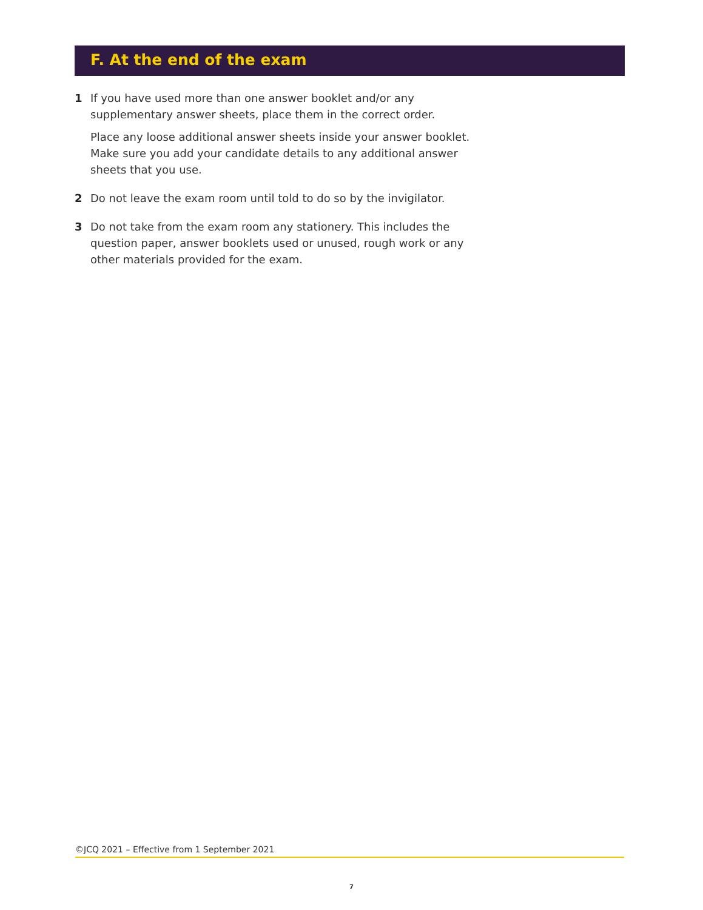F. At the end of the exam
1 If you have used more than one answer booklet and/or any supplementary answer sheets, place them in the correct order.
Place any loose additional answer sheets inside your answer booklet. Make sure you add your candidate details to any additional answer sheets that you use.
2 Do not leave the exam room until told to do so by the invigilator.
3 Do not take from the exam room any stationery. This includes the question paper, answer booklets used or unused, rough work or any other materials provided for the exam.
©JCQ 2021 – Effective from 1 September 2021
7